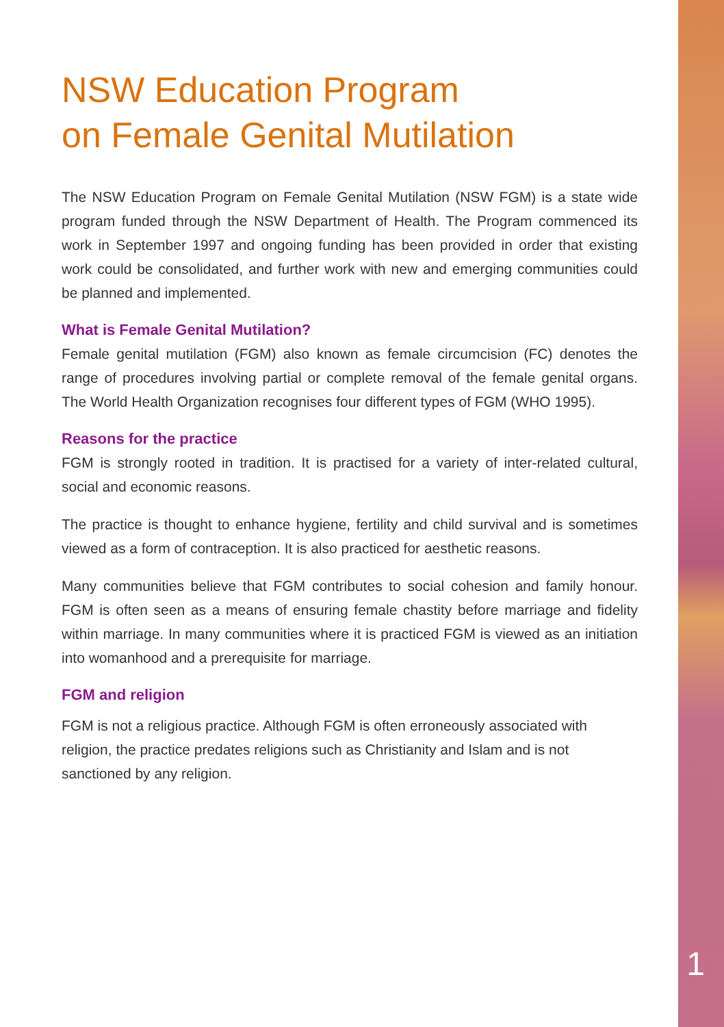NSW Education Program
on Female Genital Mutilation
The NSW Education Program on Female Genital Mutilation (NSW FGM) is a state wide program funded through the NSW Department of Health. The Program commenced its work in September 1997 and ongoing funding has been provided in order that existing work could be consolidated, and further work with new and emerging communities could be planned and implemented.
What is Female Genital Mutilation?
Female genital mutilation (FGM) also known as female circumcision (FC) denotes the range of procedures involving partial or complete removal of the female genital organs. The World Health Organization recognises four different types of FGM (WHO 1995).
Reasons for the practice
FGM is strongly rooted in tradition. It is practised for a variety of inter-related cultural, social and economic reasons.
The practice is thought to enhance hygiene, fertility and child survival and is sometimes viewed as a form of contraception. It is also practiced for aesthetic reasons.
Many communities believe that FGM contributes to social cohesion and family honour. FGM is often seen as a means of ensuring female chastity before marriage and fidelity within marriage. In many communities where it is practiced FGM is viewed as an initiation into womanhood and a prerequisite for marriage.
FGM and religion
FGM is not a religious practice. Although FGM is often erroneously associated with religion, the practice predates religions such as Christianity and Islam and is not sanctioned by any religion.
1